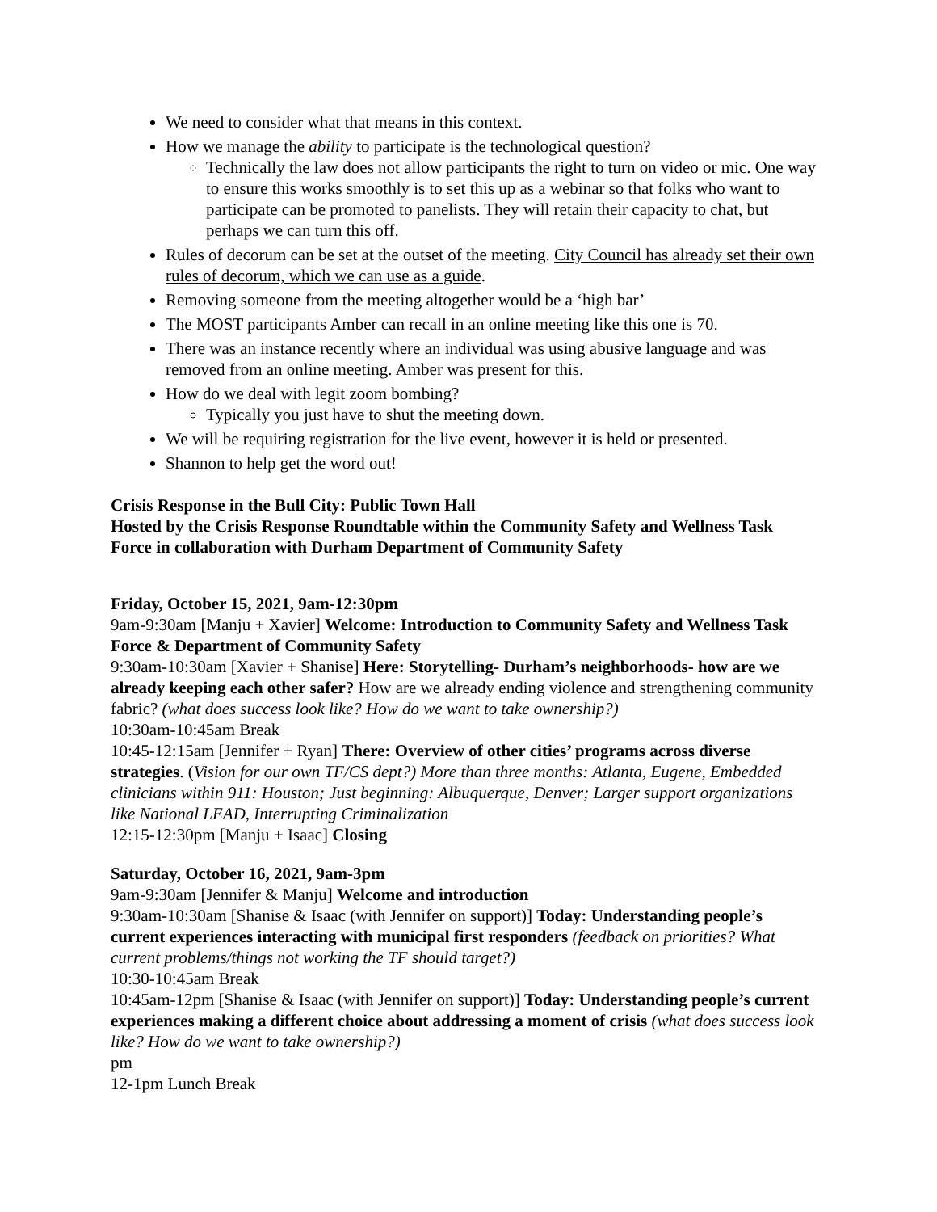We need to consider what that means in this context.
How we manage the ability to participate is the technological question?
Technically the law does not allow participants the right to turn on video or mic. One way to ensure this works smoothly is to set this up as a webinar so that folks who want to participate can be promoted to panelists. They will retain their capacity to chat, but perhaps we can turn this off.
Rules of decorum can be set at the outset of the meeting. City Council has already set their own rules of decorum, which we can use as a guide.
Removing someone from the meeting altogether would be a ‘high bar’
The MOST participants Amber can recall in an online meeting like this one is 70.
There was an instance recently where an individual was using abusive language and was removed from an online meeting. Amber was present for this.
How do we deal with legit zoom bombing?
Typically you just have to shut the meeting down.
We will be requiring registration for the live event, however it is held or presented.
Shannon to help get the word out!
Crisis Response in the Bull City: Public Town Hall
Hosted by the Crisis Response Roundtable within the Community Safety and Wellness Task Force in collaboration with Durham Department of Community Safety
Friday, October 15, 2021, 9am-12:30pm
9am-9:30am [Manju + Xavier] Welcome: Introduction to Community Safety and Wellness Task Force & Department of Community Safety
9:30am-10:30am [Xavier + Shanise] Here: Storytelling- Durham’s neighborhoods- how are we already keeping each other safer? How are we already ending violence and strengthening community fabric? (what does success look like? How do we want to take ownership?)
10:30am-10:45am Break
10:45-12:15am [Jennifer + Ryan] There: Overview of other cities’ programs across diverse strategies. (Vision for our own TF/CS dept?) More than three months: Atlanta, Eugene, Embedded clinicians within 911: Houston; Just beginning: Albuquerque, Denver; Larger support organizations like National LEAD, Interrupting Criminalization
12:15-12:30pm [Manju + Isaac] Closing
Saturday, October 16, 2021, 9am-3pm
9am-9:30am [Jennifer & Manju] Welcome and introduction
9:30am-10:30am [Shanise & Isaac (with Jennifer on support)] Today: Understanding people’s current experiences interacting with municipal first responders (feedback on priorities? What current problems/things not working the TF should target?)
10:30-10:45am Break
10:45am-12pm [Shanise & Isaac (with Jennifer on support)] Today: Understanding people’s current experiences making a different choice about addressing a moment of crisis (what does success look like? How do we want to take ownership?)
pm
12-1pm Lunch Break